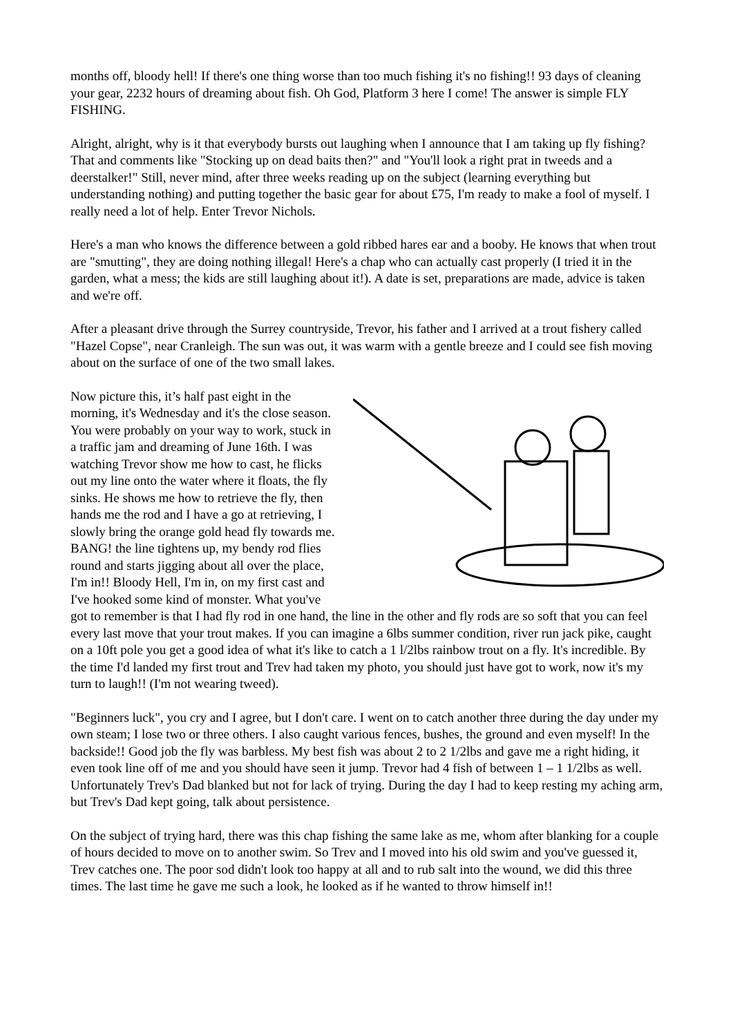months off, bloody hell! If there's one thing worse than too much fishing it's no fishing!! 93 days of cleaning your gear, 2232 hours of dreaming about fish. Oh God, Platform 3 here I come! The answer is simple FLY FISHING.
Alright, alright, why is it that everybody bursts out laughing when I announce that I am taking up fly fishing? That and comments like "Stocking up on dead baits then?" and "You'll look a right prat in tweeds and a deerstalker!" Still, never mind, after three weeks reading up on the subject (learning everything but understanding nothing) and putting together the basic gear for about £75, I'm ready to make a fool of myself. I really need a lot of help. Enter Trevor Nichols.
Here's a man who knows the difference between a gold ribbed hares ear and a booby. He knows that when trout are "smutting", they are doing nothing illegal! Here's a chap who can actually cast properly (I tried it in the garden, what a mess; the kids are still laughing about it!). A date is set, preparations are made, advice is taken and we're off.
After a pleasant drive through the Surrey countryside, Trevor, his father and I arrived at a trout fishery called "Hazel Copse", near Cranleigh. The sun was out, it was warm with a gentle breeze and I could see fish moving about on the surface of one of the two small lakes.
Now picture this, it’s half past eight in the morning, it's Wednesday and it's the close season. You were probably on your way to work, stuck in a traffic jam and dreaming of June 16th. I was watching Trevor show me how to cast, he flicks out my line onto the water where it floats, the fly sinks. He shows me how to retrieve the fly, then hands me the rod and I have a go at retrieving, I slowly bring the orange gold head fly towards me. BANG! the line tightens up, my bendy rod flies round and starts jigging about all over the place, I'm in!! Bloody Hell, I'm in, on my first cast and I've hooked some kind of monster. What you've got to remember is that I had fly rod in one hand, the line in the other and fly rods are so soft that you can feel every last move that your trout makes. If you can imagine a 6lbs summer condition, river run jack pike, caught on a 10ft pole you get a good idea of what it's like to catch a 1 l/2lbs rainbow trout on a fly. It's incredible. By the time I'd landed my first trout and Trev had taken my photo, you should just have got to work, now it's my turn to laugh!! (I'm not wearing tweed).
"Beginners luck", you cry and I agree, but I don't care. I went on to catch another three during the day under my own steam; I lose two or three others. I also caught various fences, bushes, the ground and even myself! In the backside!! Good job the fly was barbless. My best fish was about 2 to 2 1/2lbs and gave me a right hiding, it even took line off of me and you should have seen it jump. Trevor had 4 fish of between 1 – 1 1/2lbs as well. Unfortunately Trev's Dad blanked but not for lack of trying. During the day I had to keep resting my aching arm, but Trev's Dad kept going, talk about persistence.
On the subject of trying hard, there was this chap fishing the same lake as me, whom after blanking for a couple of hours decided to move on to another swim. So Trev and I moved into his old swim and you've guessed it, Trev catches one. The poor sod didn't look too happy at all and to rub salt into the wound, we did this three times. The last time he gave me such a look, he looked as if he wanted to throw himself in!!